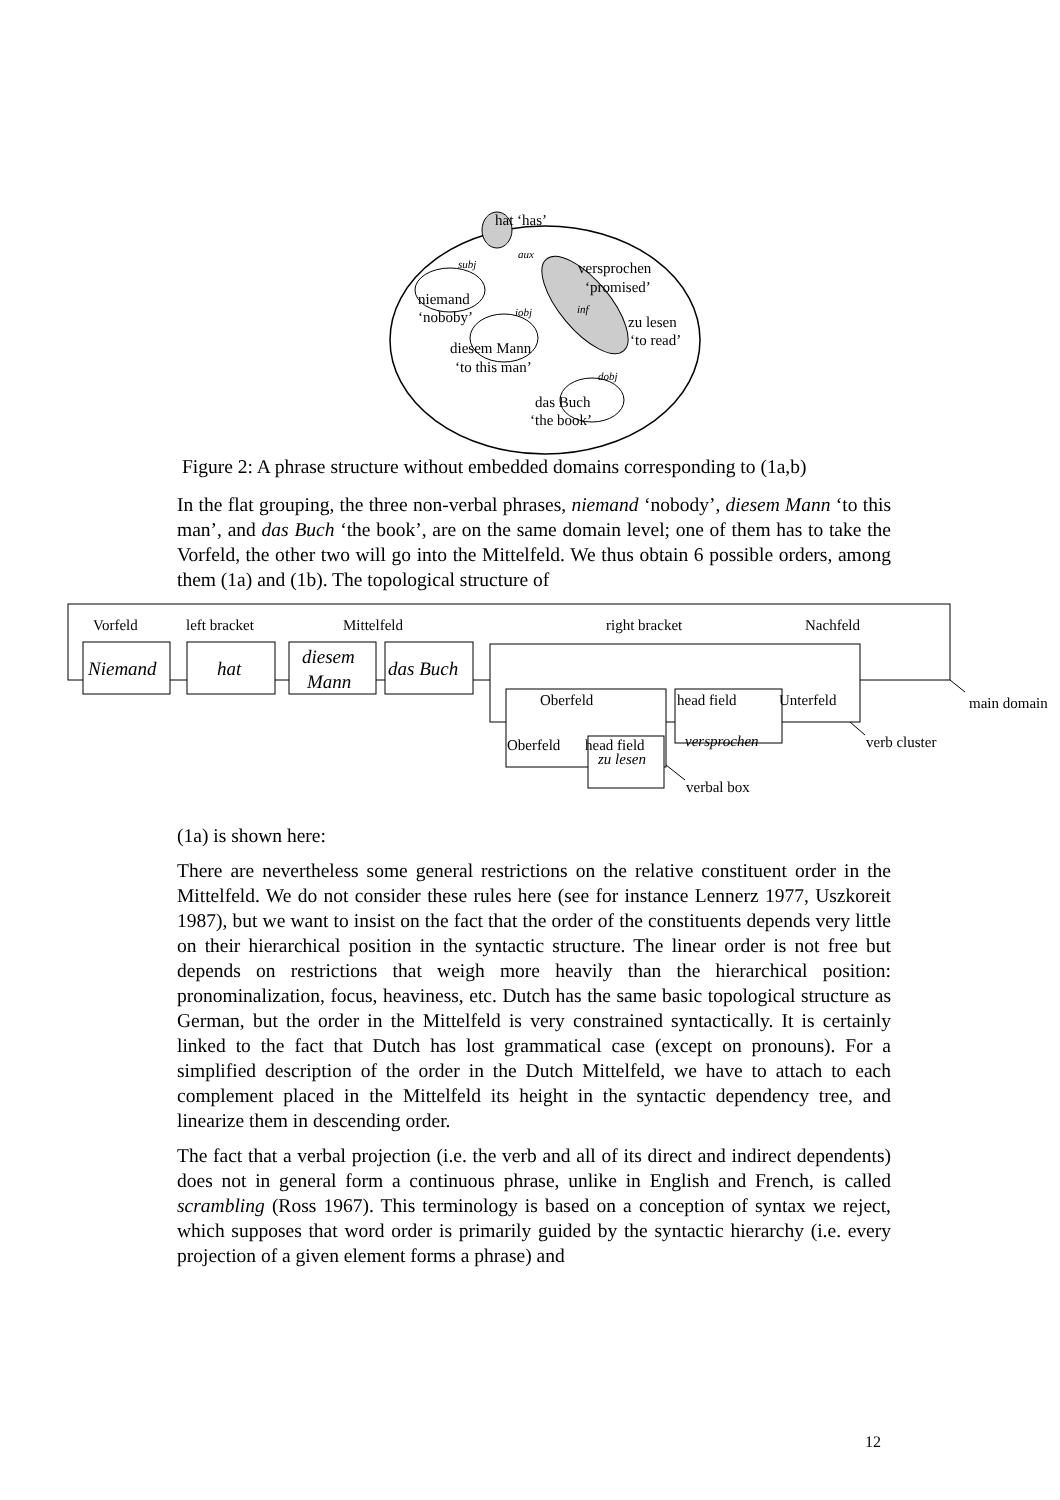hat ‘has’
subj
aux
versprochen
‘promised’
niemand
‘noboby’
iobj
inf
zu lesen
‘to read’
diesem Mann
‘to this man’
dobj
das Buch
‘the book’
Figure 2: A phrase structure without embedded domains corresponding to (1a,b)
In the flat grouping, the three non-verbal phrases, niemand ‘nobody’, diesem Mann ‘to this man’, and das Buch ‘the book’, are on the same domain level; one of them has to take the Vorfeld, the other two will go into the Mittelfeld. We thus obtain 6 possible orders, among them (1a) and (1b). The topological structure of
Vorfeld
left bracket
Mittelfeld
right bracket
Nachfeld
Niemand
hat
diesem
Mann
das Buch
Oberfeld
head field
Unterfeld
Oberfeld
head field
versprochen
zu lesen
main domain
verb cluster
verbal box
(1a) is shown here:
There are nevertheless some general restrictions on the relative constituent order in the Mittelfeld. We do not consider these rules here (see for instance Lennerz 1977, Uszkoreit 1987), but we want to insist on the fact that the order of the constituents depends very little on their hierarchical position in the syntactic structure. The linear order is not free but depends on restrictions that weigh more heavily than the hierarchical position: pronominalization, focus, heaviness, etc. Dutch has the same basic topological structure as German, but the order in the Mittelfeld is very constrained syntactically. It is certainly linked to the fact that Dutch has lost grammatical case (except on pronouns). For a simplified description of the order in the Dutch Mittelfeld, we have to attach to each complement placed in the Mittelfeld its height in the syntactic dependency tree, and linearize them in descending order.
The fact that a verbal projection (i.e. the verb and all of its direct and indirect dependents) does not in general form a continuous phrase, unlike in English and French, is called scrambling (Ross 1967). This terminology is based on a conception of syntax we reject, which supposes that word order is primarily guided by the syntactic hierarchy (i.e. every projection of a given element forms a phrase) and
12